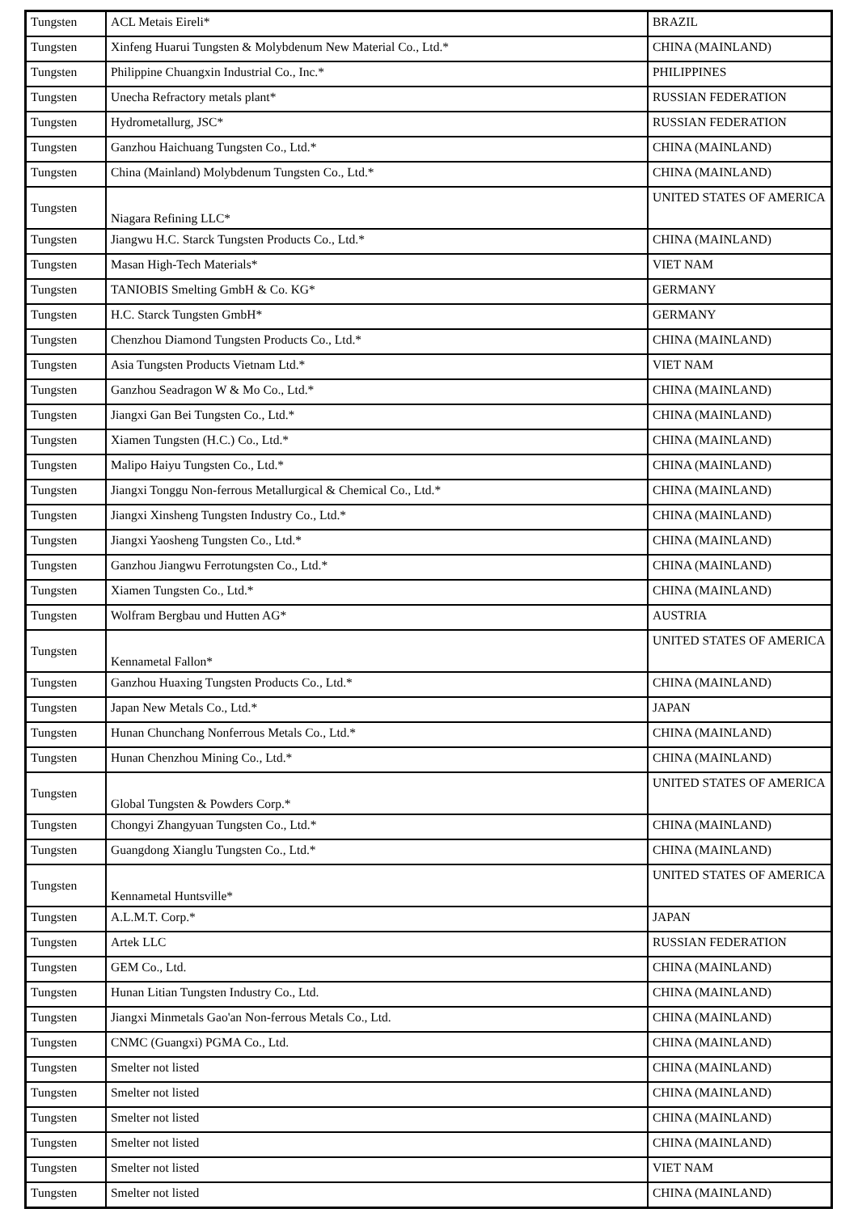| Tungsten | ACL Metais Eireli* | BRAZIL |
| Tungsten | Xinfeng Huarui Tungsten & Molybdenum New Material Co., Ltd.* | CHINA (MAINLAND) |
| Tungsten | Philippine Chuangxin Industrial Co., Inc.* | PHILIPPINES |
| Tungsten | Unecha Refractory metals plant* | RUSSIAN FEDERATION |
| Tungsten | Hydrometallurg, JSC* | RUSSIAN FEDERATION |
| Tungsten | Ganzhou Haichuang Tungsten Co., Ltd.* | CHINA (MAINLAND) |
| Tungsten | China (Mainland) Molybdenum Tungsten Co., Ltd.* | CHINA (MAINLAND) |
| Tungsten | Niagara Refining LLC* | UNITED STATES OF AMERICA |
| Tungsten | Jiangwu H.C. Starck Tungsten Products Co., Ltd.* | CHINA (MAINLAND) |
| Tungsten | Masan High-Tech Materials* | VIET NAM |
| Tungsten | TANIOBIS Smelting GmbH & Co. KG* | GERMANY |
| Tungsten | H.C. Starck Tungsten GmbH* | GERMANY |
| Tungsten | Chenzhou Diamond Tungsten Products Co., Ltd.* | CHINA (MAINLAND) |
| Tungsten | Asia Tungsten Products Vietnam Ltd.* | VIET NAM |
| Tungsten | Ganzhou Seadragon W & Mo Co., Ltd.* | CHINA (MAINLAND) |
| Tungsten | Jiangxi Gan Bei Tungsten Co., Ltd.* | CHINA (MAINLAND) |
| Tungsten | Xiamen Tungsten (H.C.) Co., Ltd.* | CHINA (MAINLAND) |
| Tungsten | Malipo Haiyu Tungsten Co., Ltd.* | CHINA (MAINLAND) |
| Tungsten | Jiangxi Tonggu Non-ferrous Metallurgical & Chemical Co., Ltd.* | CHINA (MAINLAND) |
| Tungsten | Jiangxi Xinsheng Tungsten Industry Co., Ltd.* | CHINA (MAINLAND) |
| Tungsten | Jiangxi Yaosheng Tungsten Co., Ltd.* | CHINA (MAINLAND) |
| Tungsten | Ganzhou Jiangwu Ferrotungsten Co., Ltd.* | CHINA (MAINLAND) |
| Tungsten | Xiamen Tungsten Co., Ltd.* | CHINA (MAINLAND) |
| Tungsten | Wolfram Bergbau und Hutten AG* | AUSTRIA |
| Tungsten | Kennametal Fallon* | UNITED STATES OF AMERICA |
| Tungsten | Ganzhou Huaxing Tungsten Products Co., Ltd.* | CHINA (MAINLAND) |
| Tungsten | Japan New Metals Co., Ltd.* | JAPAN |
| Tungsten | Hunan Chunchang Nonferrous Metals Co., Ltd.* | CHINA (MAINLAND) |
| Tungsten | Hunan Chenzhou Mining Co., Ltd.* | CHINA (MAINLAND) |
| Tungsten | Global Tungsten & Powders Corp.* | UNITED STATES OF AMERICA |
| Tungsten | Chongyi Zhangyuan Tungsten Co., Ltd.* | CHINA (MAINLAND) |
| Tungsten | Guangdong Xianglu Tungsten Co., Ltd.* | CHINA (MAINLAND) |
| Tungsten | Kennametal Huntsville* | UNITED STATES OF AMERICA |
| Tungsten | A.L.M.T. Corp.* | JAPAN |
| Tungsten | Artek LLC | RUSSIAN FEDERATION |
| Tungsten | GEM Co., Ltd. | CHINA (MAINLAND) |
| Tungsten | Hunan Litian Tungsten Industry Co., Ltd. | CHINA (MAINLAND) |
| Tungsten | Jiangxi Minmetals Gao'an Non-ferrous Metals Co., Ltd. | CHINA (MAINLAND) |
| Tungsten | CNMC (Guangxi) PGMA Co., Ltd. | CHINA (MAINLAND) |
| Tungsten | Smelter not listed | CHINA (MAINLAND) |
| Tungsten | Smelter not listed | CHINA (MAINLAND) |
| Tungsten | Smelter not listed | CHINA (MAINLAND) |
| Tungsten | Smelter not listed | CHINA (MAINLAND) |
| Tungsten | Smelter not listed | VIET NAM |
| Tungsten | Smelter not listed | CHINA (MAINLAND) |